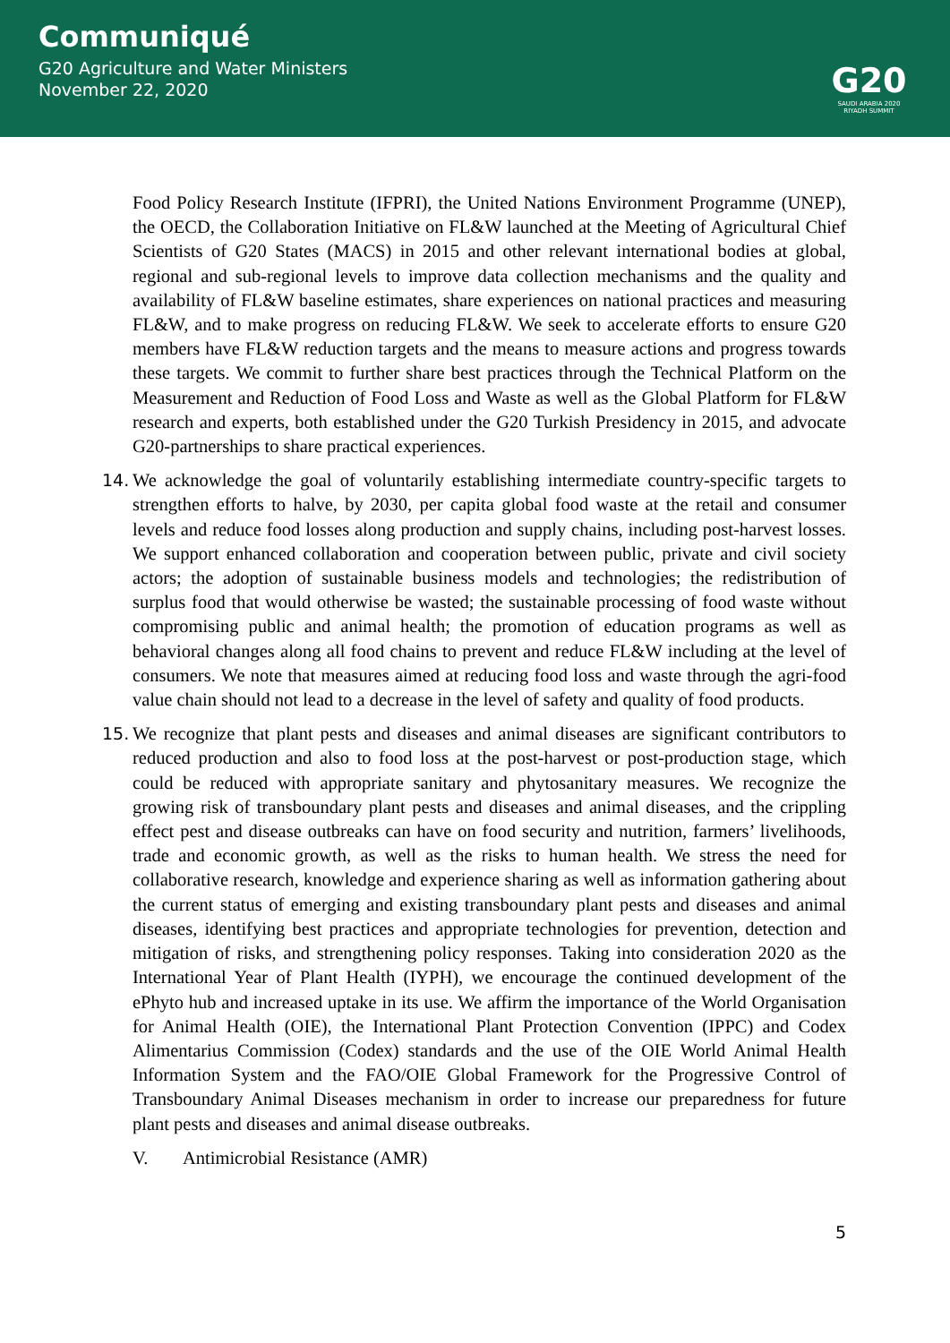Communiqué
G20 Agriculture and Water Ministers
November 22, 2020
G20
SAUDI ARABIA 2020
RIYADH SUMMIT
Food Policy Research Institute (IFPRI), the United Nations Environment Programme (UNEP), the OECD, the Collaboration Initiative on FL&W launched at the Meeting of Agricultural Chief Scientists of G20 States (MACS) in 2015 and other relevant international bodies at global, regional and sub-regional levels to improve data collection mechanisms and the quality and availability of FL&W baseline estimates, share experiences on national practices and measuring FL&W, and to make progress on reducing FL&W. We seek to accelerate efforts to ensure G20 members have FL&W reduction targets and the means to measure actions and progress towards these targets. We commit to further share best practices through the Technical Platform on the Measurement and Reduction of Food Loss and Waste as well as the Global Platform for FL&W research and experts, both established under the G20 Turkish Presidency in 2015, and advocate G20-partnerships to share practical experiences.
14.
We acknowledge the goal of voluntarily establishing intermediate country-specific targets to strengthen efforts to halve, by 2030, per capita global food waste at the retail and consumer levels and reduce food losses along production and supply chains, including post-harvest losses. We support enhanced collaboration and cooperation between public, private and civil society actors; the adoption of sustainable business models and technologies; the redistribution of surplus food that would otherwise be wasted; the sustainable processing of food waste without compromising public and animal health; the promotion of education programs as well as behavioral changes along all food chains to prevent and reduce FL&W including at the level of consumers. We note that measures aimed at reducing food loss and waste through the agri-food value chain should not lead to a decrease in the level of safety and quality of food products.
15.
We recognize that plant pests and diseases and animal diseases are significant contributors to reduced production and also to food loss at the post-harvest or post-production stage, which could be reduced with appropriate sanitary and phytosanitary measures. We recognize the growing risk of transboundary plant pests and diseases and animal diseases, and the crippling effect pest and disease outbreaks can have on food security and nutrition, farmers’ livelihoods, trade and economic growth, as well as the risks to human health. We stress the need for collaborative research, knowledge and experience sharing as well as information gathering about the current status of emerging and existing transboundary plant pests and diseases and animal diseases, identifying best practices and appropriate technologies for prevention, detection and mitigation of risks, and strengthening policy responses. Taking into consideration 2020 as the International Year of Plant Health (IYPH), we encourage the continued development of the ePhyto hub and increased uptake in its use. We affirm the importance of the World Organisation for Animal Health (OIE), the International Plant Protection Convention (IPPC) and Codex Alimentarius Commission (Codex) standards and the use of the OIE World Animal Health Information System and the FAO/OIE Global Framework for the Progressive Control of Transboundary Animal Diseases mechanism in order to increase our preparedness for future plant pests and diseases and animal disease outbreaks.
V. Antimicrobial Resistance (AMR)
5